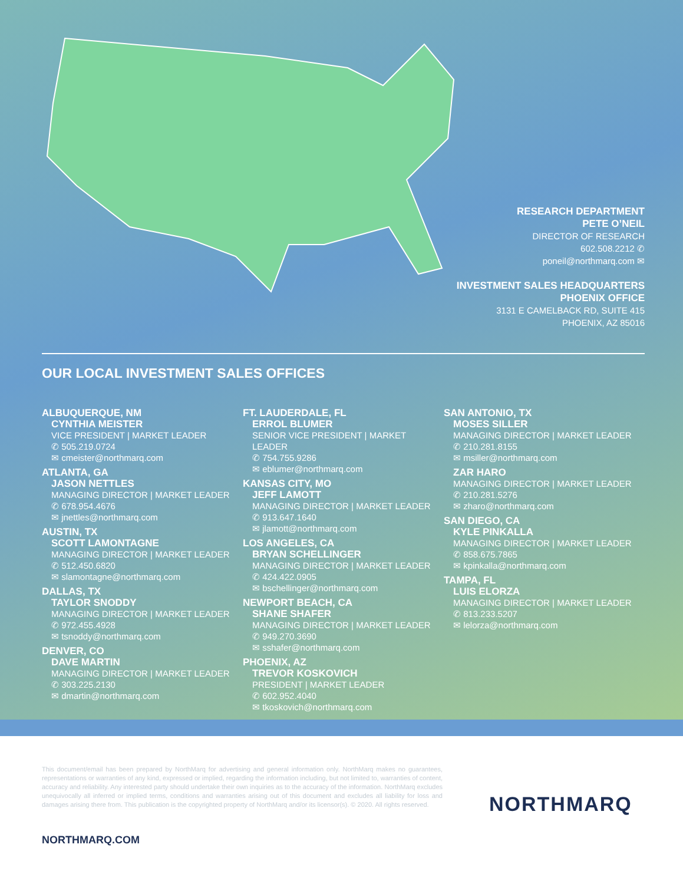RESEARCH DEPARTMENT
PETE O’NEIL
DIRECTOR OF RESEARCH
602.508.2212 ✆
poneil@northmarq.com ✉
INVESTMENT SALES HEADQUARTERS
PHOENIX OFFICE
3131 E CAMELBACK RD, SUITE 415
PHOENIX, AZ 85016
OUR LOCAL INVESTMENT SALES OFFICES
ALBUQUERQUE, NM
CYNTHIA MEISTER
VICE PRESIDENT | MARKET LEADER
✆ 505.219.0724
✉ cmeister@northmarq.com
ATLANTA, GA
JASON NETTLES
MANAGING DIRECTOR | MARKET LEADER
✆ 678.954.4676
✉ jnettles@northmarq.com
AUSTIN, TX
SCOTT LAMONTAGNE
MANAGING DIRECTOR | MARKET LEADER
✆ 512.450.6820
✉ slamontagne@northmarq.com
DALLAS, TX
TAYLOR SNODDY
MANAGING DIRECTOR | MARKET LEADER
✆ 972.455.4928
✉ tsnoddy@northmarq.com
DENVER, CO
DAVE MARTIN
MANAGING DIRECTOR | MARKET LEADER
✆ 303.225.2130
✉ dmartin@northmarq.com
FT. LAUDERDALE, FL
ERROL BLUMER
SENIOR VICE PRESIDENT | MARKET LEADER
✆ 754.755.9286
✉ eblumer@northmarq.com
KANSAS CITY, MO
JEFF LAMOTT
MANAGING DIRECTOR | MARKET LEADER
✆ 913.647.1640
✉ jlamott@northmarq.com
LOS ANGELES, CA
BRYAN SCHELLINGER
MANAGING DIRECTOR | MARKET LEADER
✆ 424.422.0905
✉ bschellinger@northmarq.com
NEWPORT BEACH, CA
SHANE SHAFER
MANAGING DIRECTOR | MARKET LEADER
✆ 949.270.3690
✉ sshafer@northmarq.com
PHOENIX, AZ
TREVOR KOSKOVICH
PRESIDENT | MARKET LEADER
✆ 602.952.4040
✉ tkoskovich@northmarq.com
SAN ANTONIO, TX
MOSES SILLER
MANAGING DIRECTOR | MARKET LEADER
✆ 210.281.8155
✉ msiller@northmarq.com
ZAR HARO
MANAGING DIRECTOR | MARKET LEADER
✆ 210.281.5276
✉ zharo@northmarq.com
SAN DIEGO, CA
KYLE PINKALLA
MANAGING DIRECTOR | MARKET LEADER
✆ 858.675.7865
✉ kpinkalla@northmarq.com
TAMPA, FL
LUIS ELORZA
MANAGING DIRECTOR | MARKET LEADER
✆ 813.233.5207
✉ lelorza@northmarq.com
This document/email has been prepared by NorthMarq for advertising and general information only. NorthMarq makes no guarantees, representations or warranties of any kind, expressed or implied, regarding the information including, but not limited to, warranties of content, accuracy and reliability. Any interested party should undertake their own inquiries as to the accuracy of the information. NorthMarq excludes unequivocally all inferred or implied terms, conditions and warranties arising out of this document and excludes all liability for loss and damages arising there from. This publication is the copyrighted property of NorthMarq and/or its licensor(s). © 2020. All rights reserved.
NORTHMARQ
NORTHMARQ.COM